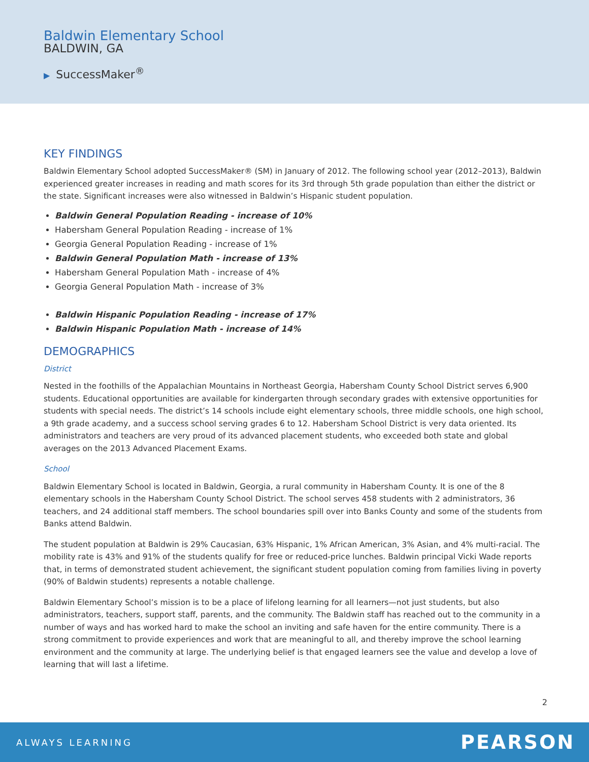Baldwin Elementary School
BALDWIN, GA
▶ SuccessMaker<sup>®</sup>
KEY FINDINGS
Baldwin Elementary School adopted SuccessMaker® (SM) in January of 2012. The following school year (2012–2013), Baldwin experienced greater increases in reading and math scores for its 3rd through 5th grade population than either the district or the state. Significant increases were also witnessed in Baldwin’s Hispanic student population.
Baldwin General Population Reading - increase of 10%
Habersham General Population Reading - increase of 1%
Georgia General Population Reading - increase of 1%
Baldwin General Population Math - increase of 13%
Habersham General Population Math - increase of 4%
Georgia General Population Math - increase of 3%
Baldwin Hispanic Population Reading - increase of 17%
Baldwin Hispanic Population Math - increase of 14%
DEMOGRAPHICS
District
Nested in the foothills of the Appalachian Mountains in Northeast Georgia, Habersham County School District serves 6,900 students. Educational opportunities are available for kindergarten through secondary grades with extensive opportunities for students with special needs. The district’s 14 schools include eight elementary schools, three middle schools, one high school, a 9th grade academy, and a success school serving grades 6 to 12. Habersham School District is very data oriented. Its administrators and teachers are very proud of its advanced placement students, who exceeded both state and global averages on the 2013 Advanced Placement Exams.
School
Baldwin Elementary School is located in Baldwin, Georgia, a rural community in Habersham County. It is one of the 8 elementary schools in the Habersham County School District. The school serves 458 students with 2 administrators, 36 teachers, and 24 additional staff members. The school boundaries spill over into Banks County and some of the students from Banks attend Baldwin.
The student population at Baldwin is 29% Caucasian, 63% Hispanic, 1% African American, 3% Asian, and 4% multi-racial. The mobility rate is 43% and 91% of the students qualify for free or reduced-price lunches. Baldwin principal Vicki Wade reports that, in terms of demonstrated student achievement, the significant student population coming from families living in poverty (90% of Baldwin students) represents a notable challenge.
Baldwin Elementary School’s mission is to be a place of lifelong learning for all learners—not just students, but also administrators, teachers, support staff, parents, and the community. The Baldwin staff has reached out to the community in a number of ways and has worked hard to make the school an inviting and safe haven for the entire community. There is a strong commitment to provide experiences and work that are meaningful to all, and thereby improve the school learning environment and the community at large. The underlying belief is that engaged learners see the value and develop a love of learning that will last a lifetime.
2
ALWAYS LEARNING PEARSON